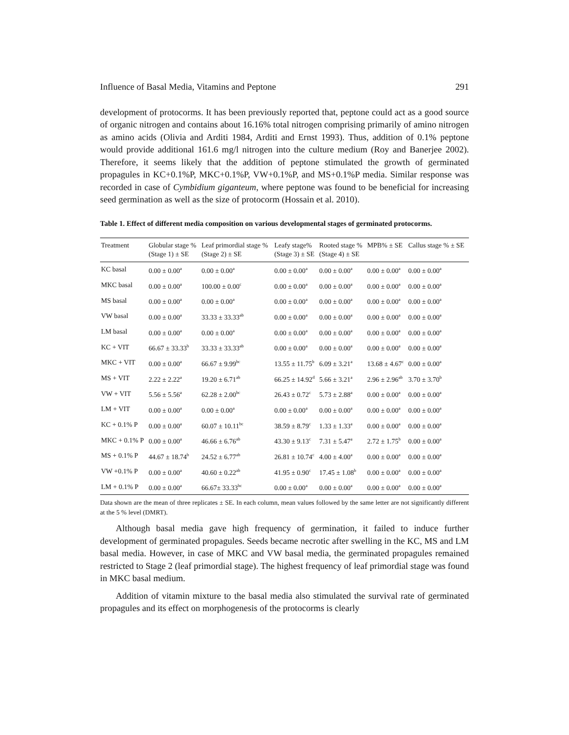Influence of Basal Media, Vitamins and Peptone 291
development of protocorms. It has been previously reported that, peptone could act as a good source of organic nitrogen and contains about 16.16% total nitrogen comprising primarily of amino nitrogen as amino acids (Olivia and Arditi 1984, Arditi and Ernst 1993). Thus, addition of 0.1% peptone would provide additional 161.6 mg/l nitrogen into the culture medium (Roy and Banerjee 2002). Therefore, it seems likely that the addition of peptone stimulated the growth of germinated propagules in KC+0.1%P, MKC+0.1%P, VW+0.1%P, and MS+0.1%P media. Similar response was recorded in case of Cymbidium giganteum, where peptone was found to be beneficial for increasing seed germination as well as the size of protocorm (Hossain et al. 2010).
Table 1. Effect of different media composition on various developmental stages of germinated protocorms.
| Treatment | Globular stage % (Stage 1) ± SE | Leaf primordial stage % (Stage 2) ± SE | Leafy stage% (Stage 3) ± SE | Rooted stage % (Stage 4) ± SE | MPB% ± SE | Callus stage % ± SE |
| --- | --- | --- | --- | --- | --- | --- |
| KC basal | 0.00 ± 0.00<sup>a</sup> | 0.00 ± 0.00<sup>a</sup> | 0.00 ± 0.00<sup>a</sup> | 0.00 ± 0.00<sup>a</sup> | 0.00 ± 0.00<sup>a</sup> | 0.00 ± 0.00<sup>a</sup> |
| MKC basal | 0.00 ± 0.00<sup>a</sup> | 100.00 ± 0.00<sup>c</sup> | 0.00 ± 0.00<sup>a</sup> | 0.00 ± 0.00<sup>a</sup> | 0.00 ± 0.00<sup>a</sup> | 0.00 ± 0.00<sup>a</sup> |
| MS basal | 0.00 ± 0.00<sup>a</sup> | 0.00 ± 0.00<sup>a</sup> | 0.00 ± 0.00<sup>a</sup> | 0.00 ± 0.00<sup>a</sup> | 0.00 ± 0.00<sup>a</sup> | 0.00 ± 0.00<sup>a</sup> |
| VW basal | 0.00 ± 0.00<sup>a</sup> | 33.33 ± 33.33<sup>ab</sup> | 0.00 ± 0.00<sup>a</sup> | 0.00 ± 0.00<sup>a</sup> | 0.00 ± 0.00<sup>a</sup> | 0.00 ± 0.00<sup>a</sup> |
| LM basal | 0.00 ± 0.00<sup>a</sup> | 0.00 ± 0.00<sup>a</sup> | 0.00 ± 0.00<sup>a</sup> | 0.00 ± 0.00<sup>a</sup> | 0.00 ± 0.00<sup>a</sup> | 0.00 ± 0.00<sup>a</sup> |
| KC + VIT | 66.67 ± 33.33<sup>b</sup> | 33.33 ± 33.33<sup>ab</sup> | 0.00 ± 0.00<sup>a</sup> | 0.00 ± 0.00<sup>a</sup> | 0.00 ± 0.00<sup>a</sup> | 0.00 ± 0.00<sup>a</sup> |
| MKC + VIT | 0.00 ± 0.00<sup>a</sup> | 66.67 ± 9.99<sup>bc</sup> | 13.55 ± 11.75<sup>b</sup> | 6.09 ± 3.21<sup>a</sup> | 13.68 ± 4.67<sup>c</sup> | 0.00 ± 0.00<sup>a</sup> |
| MS + VIT | 2.22 ± 2.22<sup>a</sup> | 19.20 ± 6.71<sup>ab</sup> | 66.25 ± 14.92<sup>d</sup> | 5.66 ± 3.21<sup>a</sup> | 2.96 ± 2.96<sup>ab</sup> | 3.70 ± 3.70<sup>b</sup> |
| VW + VIT | 5.56 ± 5.56<sup>a</sup> | 62.28 ± 2.00<sup>bc</sup> | 26.43 ± 0.72<sup>c</sup> | 5.73 ± 2.88<sup>a</sup> | 0.00 ± 0.00<sup>a</sup> | 0.00 ± 0.00<sup>a</sup> |
| LM + VIT | 0.00 ± 0.00<sup>a</sup> | 0.00 ± 0.00<sup>a</sup> | 0.00 ± 0.00<sup>a</sup> | 0.00 ± 0.00<sup>a</sup> | 0.00 ± 0.00<sup>a</sup> | 0.00 ± 0.00<sup>a</sup> |
| KC + 0.1% P | 0.00 ± 0.00<sup>a</sup> | 60.07 ± 10.11<sup>bc</sup> | 38.59 ± 8.79<sup>c</sup> | 1.33 ± 1.33<sup>a</sup> | 0.00 ± 0.00<sup>a</sup> | 0.00 ± 0.00<sup>a</sup> |
| MKC + 0.1% P | 0.00 ± 0.00<sup>a</sup> | 46.66 ± 6.76<sup>ab</sup> | 43.30 ± 9.13<sup>c</sup> | 7.31 ± 5.47<sup>a</sup> | 2.72 ± 1.75<sup>b</sup> | 0.00 ± 0.00<sup>a</sup> |
| MS + 0.1% P | 44.67 ± 18.74<sup>b</sup> | 24.52 ± 6.77<sup>ab</sup> | 26.81 ± 10.74<sup>c</sup> | 4.00 ± 4.00<sup>a</sup> | 0.00 ± 0.00<sup>a</sup> | 0.00 ± 0.00<sup>a</sup> |
| VW +0.1% P | 0.00 ± 0.00<sup>a</sup> | 40.60 ± 0.22<sup>ab</sup> | 41.95 ± 0.90<sup>c</sup> | 17.45 ± 1.08<sup>b</sup> | 0.00 ± 0.00<sup>a</sup> | 0.00 ± 0.00<sup>a</sup> |
| LM + 0.1% P | 0.00 ± 0.00<sup>a</sup> | 66.67± 33.33<sup>bc</sup> | 0.00 ± 0.00<sup>a</sup> | 0.00 ± 0.00<sup>a</sup> | 0.00 ± 0.00<sup>a</sup> | 0.00 ± 0.00<sup>a</sup> |
Data shown are the mean of three replicates ± SE. In each column, mean values followed by the same letter are not significantly different at the 5 % level (DMRT).
Although basal media gave high frequency of germination, it failed to induce further development of germinated propagules. Seeds became necrotic after swelling in the KC, MS and LM basal media. However, in case of MKC and VW basal media, the germinated propagules remained restricted to Stage 2 (leaf primordial stage). The highest frequency of leaf primordial stage was found in MKC basal medium.
Addition of vitamin mixture to the basal media also stimulated the survival rate of germinated propagules and its effect on morphogenesis of the protocorms is clearly